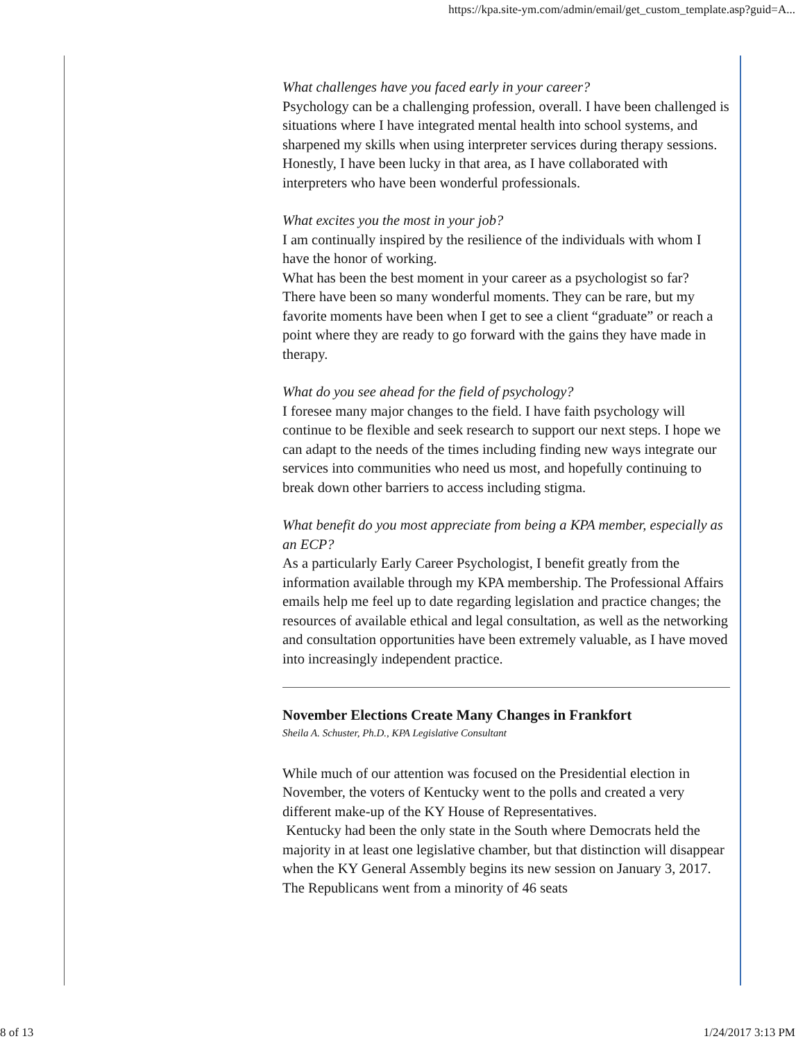https://kpa.site-ym.com/admin/email/get_custom_template.asp?guid=A...
What challenges have you faced early in your career?
Psychology can be a challenging profession, overall. I have been challenged is situations where I have integrated mental health into school systems, and sharpened my skills when using interpreter services during therapy sessions. Honestly, I have been lucky in that area, as I have collaborated with interpreters who have been wonderful professionals.
What excites you the most in your job?
I am continually inspired by the resilience of the individuals with whom I have the honor of working.
What has been the best moment in your career as a psychologist so far?
There have been so many wonderful moments. They can be rare, but my favorite moments have been when I get to see a client “graduate” or reach a point where they are ready to go forward with the gains they have made in therapy.
What do you see ahead for the field of psychology?
I foresee many major changes to the field. I have faith psychology will continue to be flexible and seek research to support our next steps. I hope we can adapt to the needs of the times including finding new ways integrate our services into communities who need us most, and hopefully continuing to break down other barriers to access including stigma.
What benefit do you most appreciate from being a KPA member, especially as an ECP?
As a particularly Early Career Psychologist, I benefit greatly from the information available through my KPA membership. The Professional Affairs emails help me feel up to date regarding legislation and practice changes; the resources of available ethical and legal consultation, as well as the networking and consultation opportunities have been extremely valuable, as I have moved into increasingly independent practice.
November Elections Create Many Changes in Frankfort
Sheila A. Schuster, Ph.D., KPA Legislative Consultant
While much of our attention was focused on the Presidential election in November, the voters of Kentucky went to the polls and created a very different make-up of the KY House of Representatives.
Kentucky had been the only state in the South where Democrats held the majority in at least one legislative chamber, but that distinction will disappear when the KY General Assembly begins its new session on January 3, 2017. The Republicans went from a minority of 46 seats
8 of 13 1/24/2017 3:13 PM